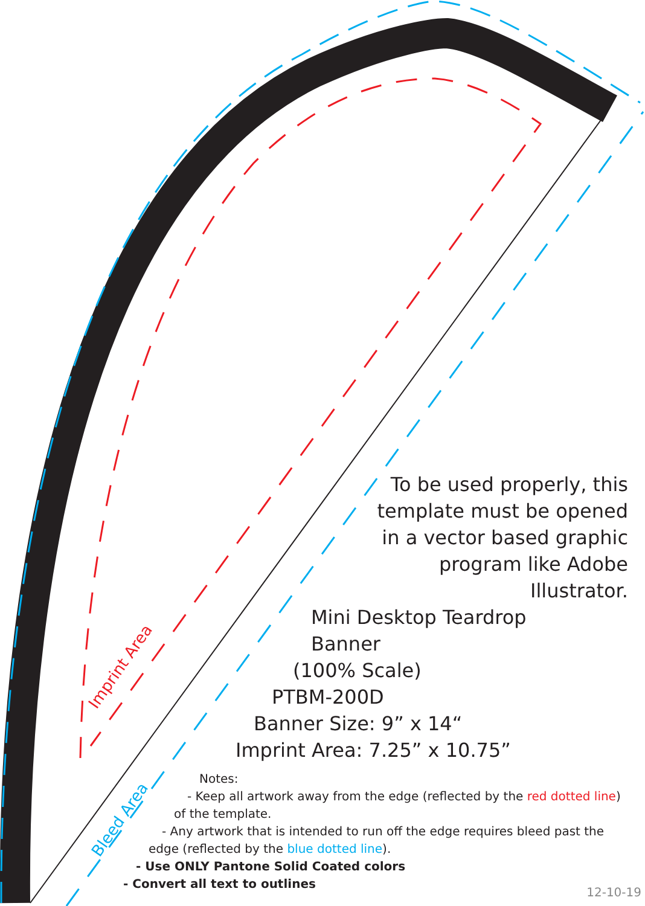Imprint Area
Bleed Area
To be used properly, this
template must be opened
in a vector based graphic
program like Adobe Illustrator.
Mini Desktop Teardrop Banner
(100% Scale)
PTBM-200D
Banner Size: 9” x 14“
Imprint Area: 7.25” x 10.75”
Notes:
- Keep all artwork away from the edge (reflected by the red dotted line)
of the template.
- Any artwork that is intended to run off the edge requires bleed past the
edge (reflected by the blue dotted line).
- Use ONLY Pantone Solid Coated colors
- Convert all text to outlines
12-10-19